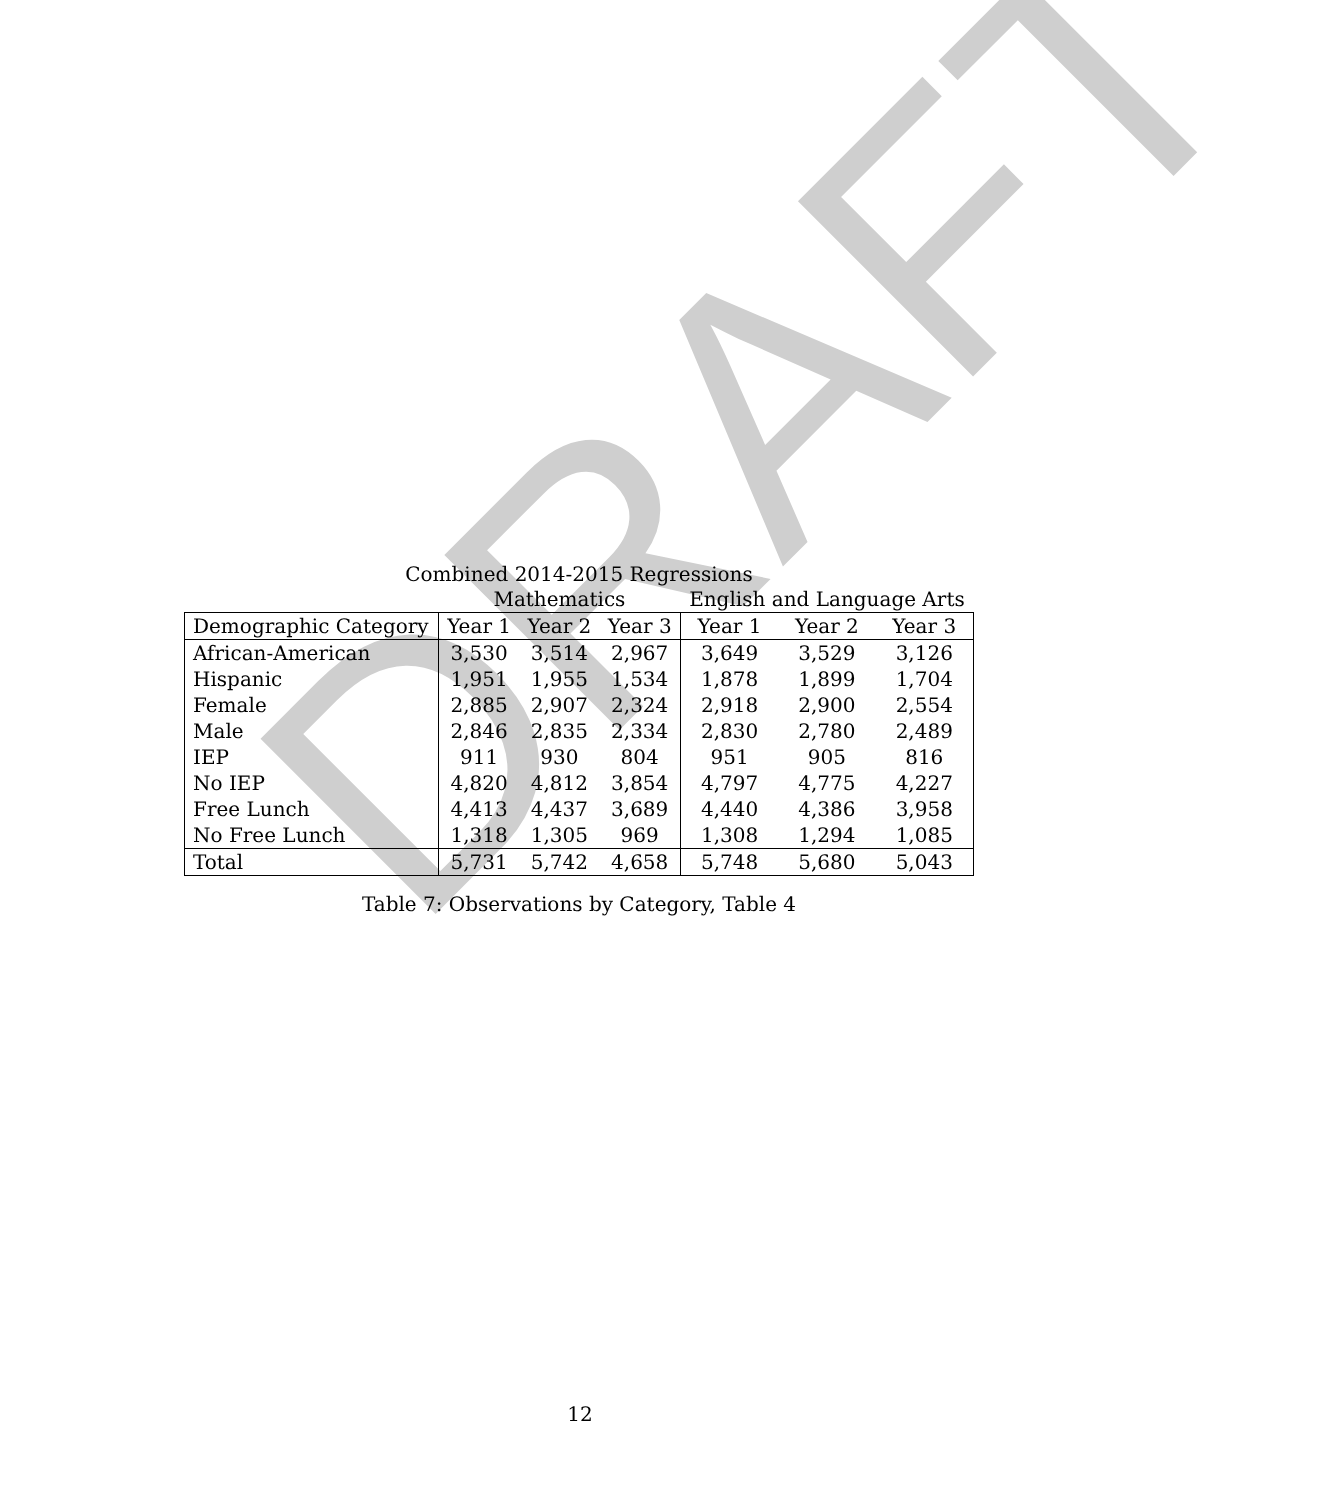DRAFT
Combined 2014-2015 Regressions
| | Mathematics | | | English and Language Arts | | |
| Demographic Category | Year 1 | Year 2 | Year 3 | Year 1 | Year 2 | Year 3 |
| African-American | 3,530 | 3,514 | 2,967 | 3,649 | 3,529 | 3,126 |
| Hispanic | 1,951 | 1,955 | 1,534 | 1,878 | 1,899 | 1,704 |
| Female | 2,885 | 2,907 | 2,324 | 2,918 | 2,900 | 2,554 |
| Male | 2,846 | 2,835 | 2,334 | 2,830 | 2,780 | 2,489 |
| IEP | 911 | 930 | 804 | 951 | 905 | 816 |
| No IEP | 4,820 | 4,812 | 3,854 | 4,797 | 4,775 | 4,227 |
| Free Lunch | 4,413 | 4,437 | 3,689 | 4,440 | 4,386 | 3,958 |
| No Free Lunch | 1,318 | 1,305 | 969 | 1,308 | 1,294 | 1,085 |
| Total | 5,731 | 5,742 | 4,658 | 5,748 | 5,680 | 5,043 |
Table 7: Observations by Category, Table 4
12